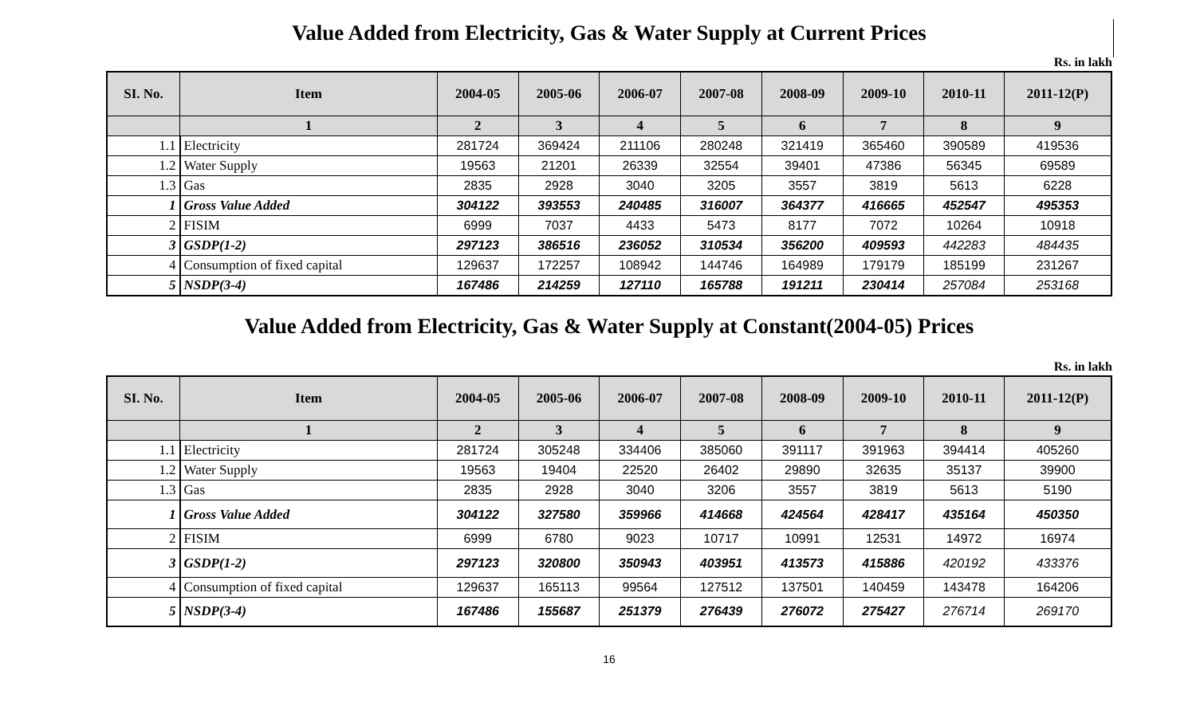Value Added from Electricity, Gas & Water Supply at Current Prices
Rs. in lakh
| SI. No. | Item | 2004-05 | 2005-06 | 2006-07 | 2007-08 | 2008-09 | 2009-10 | 2010-11 | 2011-12(P) |
| --- | --- | --- | --- | --- | --- | --- | --- | --- | --- |
| | 1 | 2 | 3 | 4 | 5 | 6 | 7 | 8 | 9 |
| 1.1 | Electricity | 281724 | 369424 | 211106 | 280248 | 321419 | 365460 | 390589 | 419536 |
| 1.2 | Water Supply | 19563 | 21201 | 26339 | 32554 | 39401 | 47386 | 56345 | 69589 |
| 1.3 | Gas | 2835 | 2928 | 3040 | 3205 | 3557 | 3819 | 5613 | 6228 |
| 1 | Gross Value Added | 304122 | 393553 | 240485 | 316007 | 364377 | 416665 | 452547 | 495353 |
| 2 | FISIM | 6999 | 7037 | 4433 | 5473 | 8177 | 7072 | 10264 | 10918 |
| 3 | GSDP(1-2) | 297123 | 386516 | 236052 | 310534 | 356200 | 409593 | 442283 | 484435 |
| 4 | Consumption of fixed capital | 129637 | 172257 | 108942 | 144746 | 164989 | 179179 | 185199 | 231267 |
| 5 | NSDP(3-4) | 167486 | 214259 | 127110 | 165788 | 191211 | 230414 | 257084 | 253168 |
Value Added from Electricity, Gas & Water Supply at Constant(2004-05) Prices
Rs. in lakh
| SI. No. | Item | 2004-05 | 2005-06 | 2006-07 | 2007-08 | 2008-09 | 2009-10 | 2010-11 | 2011-12(P) |
| --- | --- | --- | --- | --- | --- | --- | --- | --- | --- |
| | 1 | 2 | 3 | 4 | 5 | 6 | 7 | 8 | 9 |
| 1.1 | Electricity | 281724 | 305248 | 334406 | 385060 | 391117 | 391963 | 394414 | 405260 |
| 1.2 | Water Supply | 19563 | 19404 | 22520 | 26402 | 29890 | 32635 | 35137 | 39900 |
| 1.3 | Gas | 2835 | 2928 | 3040 | 3206 | 3557 | 3819 | 5613 | 5190 |
| 1 | Gross Value Added | 304122 | 327580 | 359966 | 414668 | 424564 | 428417 | 435164 | 450350 |
| 2 | FISIM | 6999 | 6780 | 9023 | 10717 | 10991 | 12531 | 14972 | 16974 |
| 3 | GSDP(1-2) | 297123 | 320800 | 350943 | 403951 | 413573 | 415886 | 420192 | 433376 |
| 4 | Consumption of fixed capital | 129637 | 165113 | 99564 | 127512 | 137501 | 140459 | 143478 | 164206 |
| 5 | NSDP(3-4) | 167486 | 155687 | 251379 | 276439 | 276072 | 275427 | 276714 | 269170 |
16